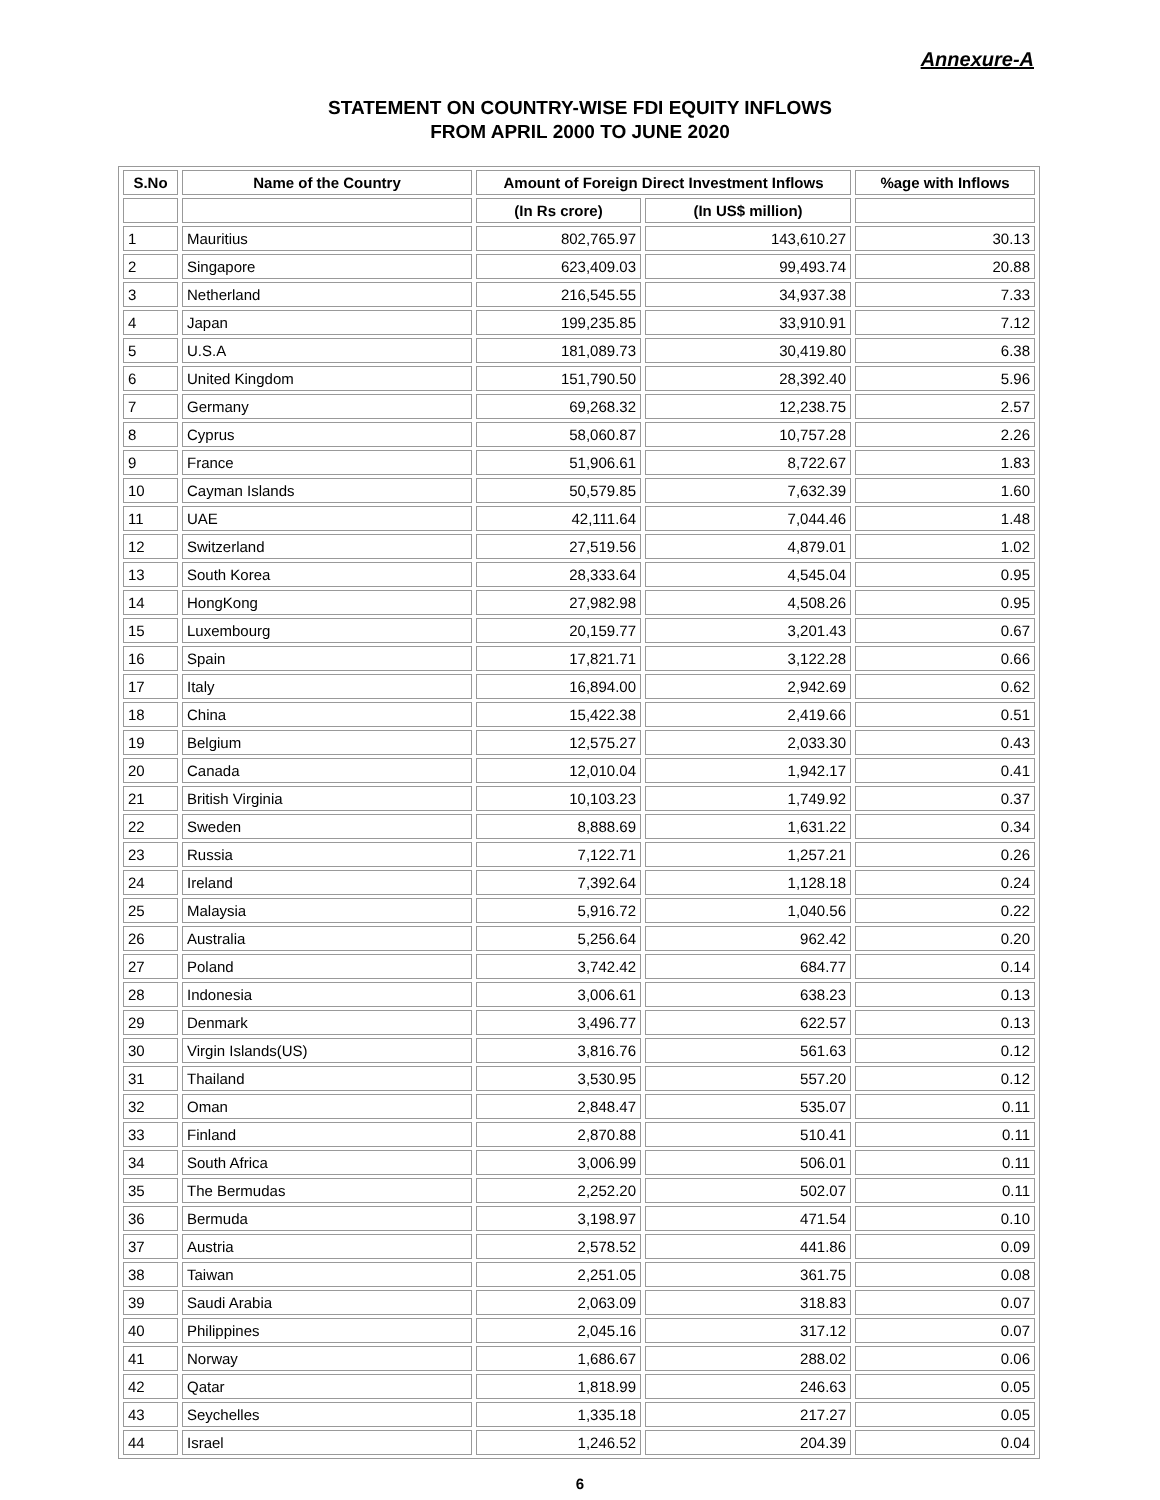Annexure-A
STATEMENT ON COUNTRY-WISE FDI EQUITY INFLOWS
FROM APRIL 2000 TO JUNE 2020
| S.No | Name of the Country | Amount of Foreign Direct Investment Inflows | | %age with Inflows |
| --- | --- | --- | --- | --- |
| | | (In Rs crore) | (In US$ million) | |
| 1 | Mauritius | 802,765.97 | 143,610.27 | 30.13 |
| 2 | Singapore | 623,409.03 | 99,493.74 | 20.88 |
| 3 | Netherland | 216,545.55 | 34,937.38 | 7.33 |
| 4 | Japan | 199,235.85 | 33,910.91 | 7.12 |
| 5 | U.S.A | 181,089.73 | 30,419.80 | 6.38 |
| 6 | United Kingdom | 151,790.50 | 28,392.40 | 5.96 |
| 7 | Germany | 69,268.32 | 12,238.75 | 2.57 |
| 8 | Cyprus | 58,060.87 | 10,757.28 | 2.26 |
| 9 | France | 51,906.61 | 8,722.67 | 1.83 |
| 10 | Cayman Islands | 50,579.85 | 7,632.39 | 1.60 |
| 11 | UAE | 42,111.64 | 7,044.46 | 1.48 |
| 12 | Switzerland | 27,519.56 | 4,879.01 | 1.02 |
| 13 | South Korea | 28,333.64 | 4,545.04 | 0.95 |
| 14 | HongKong | 27,982.98 | 4,508.26 | 0.95 |
| 15 | Luxembourg | 20,159.77 | 3,201.43 | 0.67 |
| 16 | Spain | 17,821.71 | 3,122.28 | 0.66 |
| 17 | Italy | 16,894.00 | 2,942.69 | 0.62 |
| 18 | China | 15,422.38 | 2,419.66 | 0.51 |
| 19 | Belgium | 12,575.27 | 2,033.30 | 0.43 |
| 20 | Canada | 12,010.04 | 1,942.17 | 0.41 |
| 21 | British Virginia | 10,103.23 | 1,749.92 | 0.37 |
| 22 | Sweden | 8,888.69 | 1,631.22 | 0.34 |
| 23 | Russia | 7,122.71 | 1,257.21 | 0.26 |
| 24 | Ireland | 7,392.64 | 1,128.18 | 0.24 |
| 25 | Malaysia | 5,916.72 | 1,040.56 | 0.22 |
| 26 | Australia | 5,256.64 | 962.42 | 0.20 |
| 27 | Poland | 3,742.42 | 684.77 | 0.14 |
| 28 | Indonesia | 3,006.61 | 638.23 | 0.13 |
| 29 | Denmark | 3,496.77 | 622.57 | 0.13 |
| 30 | Virgin Islands(US) | 3,816.76 | 561.63 | 0.12 |
| 31 | Thailand | 3,530.95 | 557.20 | 0.12 |
| 32 | Oman | 2,848.47 | 535.07 | 0.11 |
| 33 | Finland | 2,870.88 | 510.41 | 0.11 |
| 34 | South Africa | 3,006.99 | 506.01 | 0.11 |
| 35 | The Bermudas | 2,252.20 | 502.07 | 0.11 |
| 36 | Bermuda | 3,198.97 | 471.54 | 0.10 |
| 37 | Austria | 2,578.52 | 441.86 | 0.09 |
| 38 | Taiwan | 2,251.05 | 361.75 | 0.08 |
| 39 | Saudi Arabia | 2,063.09 | 318.83 | 0.07 |
| 40 | Philippines | 2,045.16 | 317.12 | 0.07 |
| 41 | Norway | 1,686.67 | 288.02 | 0.06 |
| 42 | Qatar | 1,818.99 | 246.63 | 0.05 |
| 43 | Seychelles | 1,335.18 | 217.27 | 0.05 |
| 44 | Israel | 1,246.52 | 204.39 | 0.04 |
6